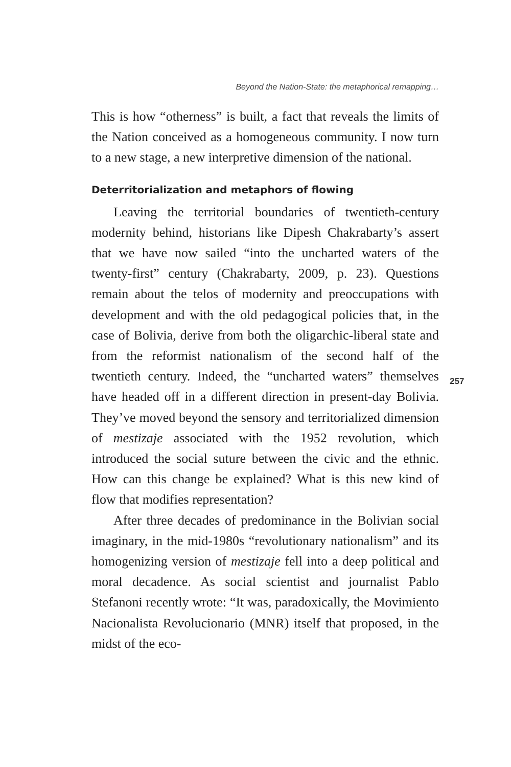Beyond the Nation-State: the metaphorical remapping…
This is how “otherness” is built, a fact that reveals the limits of the Nation conceived as a homogeneous community. I now turn to a new stage, a new interpretive dimension of the national.
Deterritorialization and metaphors of flowing
Leaving the territorial boundaries of twentieth-century modernity behind, historians like Dipesh Chakrabarty’s assert that we have now sailed “into the uncharted waters of the twenty-first” century (Chakrabarty, 2009, p. 23). Questions remain about the telos of modernity and preoccupations with development and with the old pedagogical policies that, in the case of Bolivia, derive from both the oligarchic-liberal state and from the reformist nationalism of the second half of the twentieth century. Indeed, the “uncharted waters” themselves have headed off in a different direction in present-day Bolivia. They’ve moved beyond the sensory and territorialized dimension of mestizaje associated with the 1952 revolution, which introduced the social suture between the civic and the ethnic. How can this change be explained? What is this new kind of flow that modifies representation?
After three decades of predominance in the Bolivian social imaginary, in the mid-1980s “revolutionary nationalism” and its homogenizing version of mestizaje fell into a deep political and moral decadence. As social scientist and journalist Pablo Stefanoni recently wrote: “It was, paradoxically, the Movimiento Nacionalista Revolucionario (MNR) itself that proposed, in the midst of the eco-
257